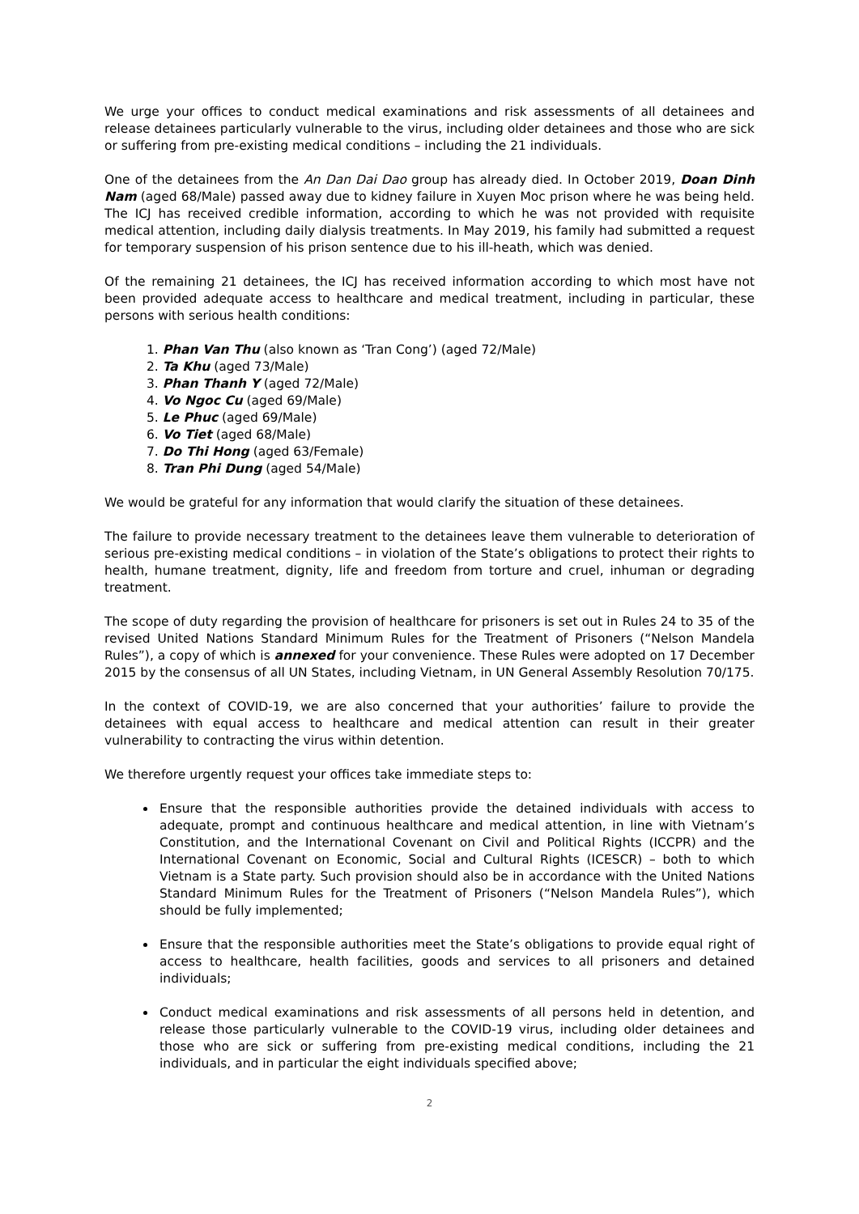We urge your offices to conduct medical examinations and risk assessments of all detainees and release detainees particularly vulnerable to the virus, including older detainees and those who are sick or suffering from pre-existing medical conditions – including the 21 individuals.
One of the detainees from the An Dan Dai Dao group has already died. In October 2019, Doan Dinh Nam (aged 68/Male) passed away due to kidney failure in Xuyen Moc prison where he was being held. The ICJ has received credible information, according to which he was not provided with requisite medical attention, including daily dialysis treatments. In May 2019, his family had submitted a request for temporary suspension of his prison sentence due to his ill-heath, which was denied.
Of the remaining 21 detainees, the ICJ has received information according to which most have not been provided adequate access to healthcare and medical treatment, including in particular, these persons with serious health conditions:
1. Phan Van Thu (also known as ‘Tran Cong’) (aged 72/Male)
2. Ta Khu (aged 73/Male)
3. Phan Thanh Y (aged 72/Male)
4. Vo Ngoc Cu (aged 69/Male)
5. Le Phuc (aged 69/Male)
6. Vo Tiet (aged 68/Male)
7. Do Thi Hong (aged 63/Female)
8. Tran Phi Dung (aged 54/Male)
We would be grateful for any information that would clarify the situation of these detainees.
The failure to provide necessary treatment to the detainees leave them vulnerable to deterioration of serious pre-existing medical conditions – in violation of the State’s obligations to protect their rights to health, humane treatment, dignity, life and freedom from torture and cruel, inhuman or degrading treatment.
The scope of duty regarding the provision of healthcare for prisoners is set out in Rules 24 to 35 of the revised United Nations Standard Minimum Rules for the Treatment of Prisoners (“Nelson Mandela Rules”), a copy of which is annexed for your convenience. These Rules were adopted on 17 December 2015 by the consensus of all UN States, including Vietnam, in UN General Assembly Resolution 70/175.
In the context of COVID-19, we are also concerned that your authorities’ failure to provide the detainees with equal access to healthcare and medical attention can result in their greater vulnerability to contracting the virus within detention.
We therefore urgently request your offices take immediate steps to:
Ensure that the responsible authorities provide the detained individuals with access to adequate, prompt and continuous healthcare and medical attention, in line with Vietnam’s Constitution, and the International Covenant on Civil and Political Rights (ICCPR) and the International Covenant on Economic, Social and Cultural Rights (ICESCR) – both to which Vietnam is a State party. Such provision should also be in accordance with the United Nations Standard Minimum Rules for the Treatment of Prisoners (“Nelson Mandela Rules”), which should be fully implemented;
Ensure that the responsible authorities meet the State’s obligations to provide equal right of access to healthcare, health facilities, goods and services to all prisoners and detained individuals;
Conduct medical examinations and risk assessments of all persons held in detention, and release those particularly vulnerable to the COVID-19 virus, including older detainees and those who are sick or suffering from pre-existing medical conditions, including the 21 individuals, and in particular the eight individuals specified above;
2